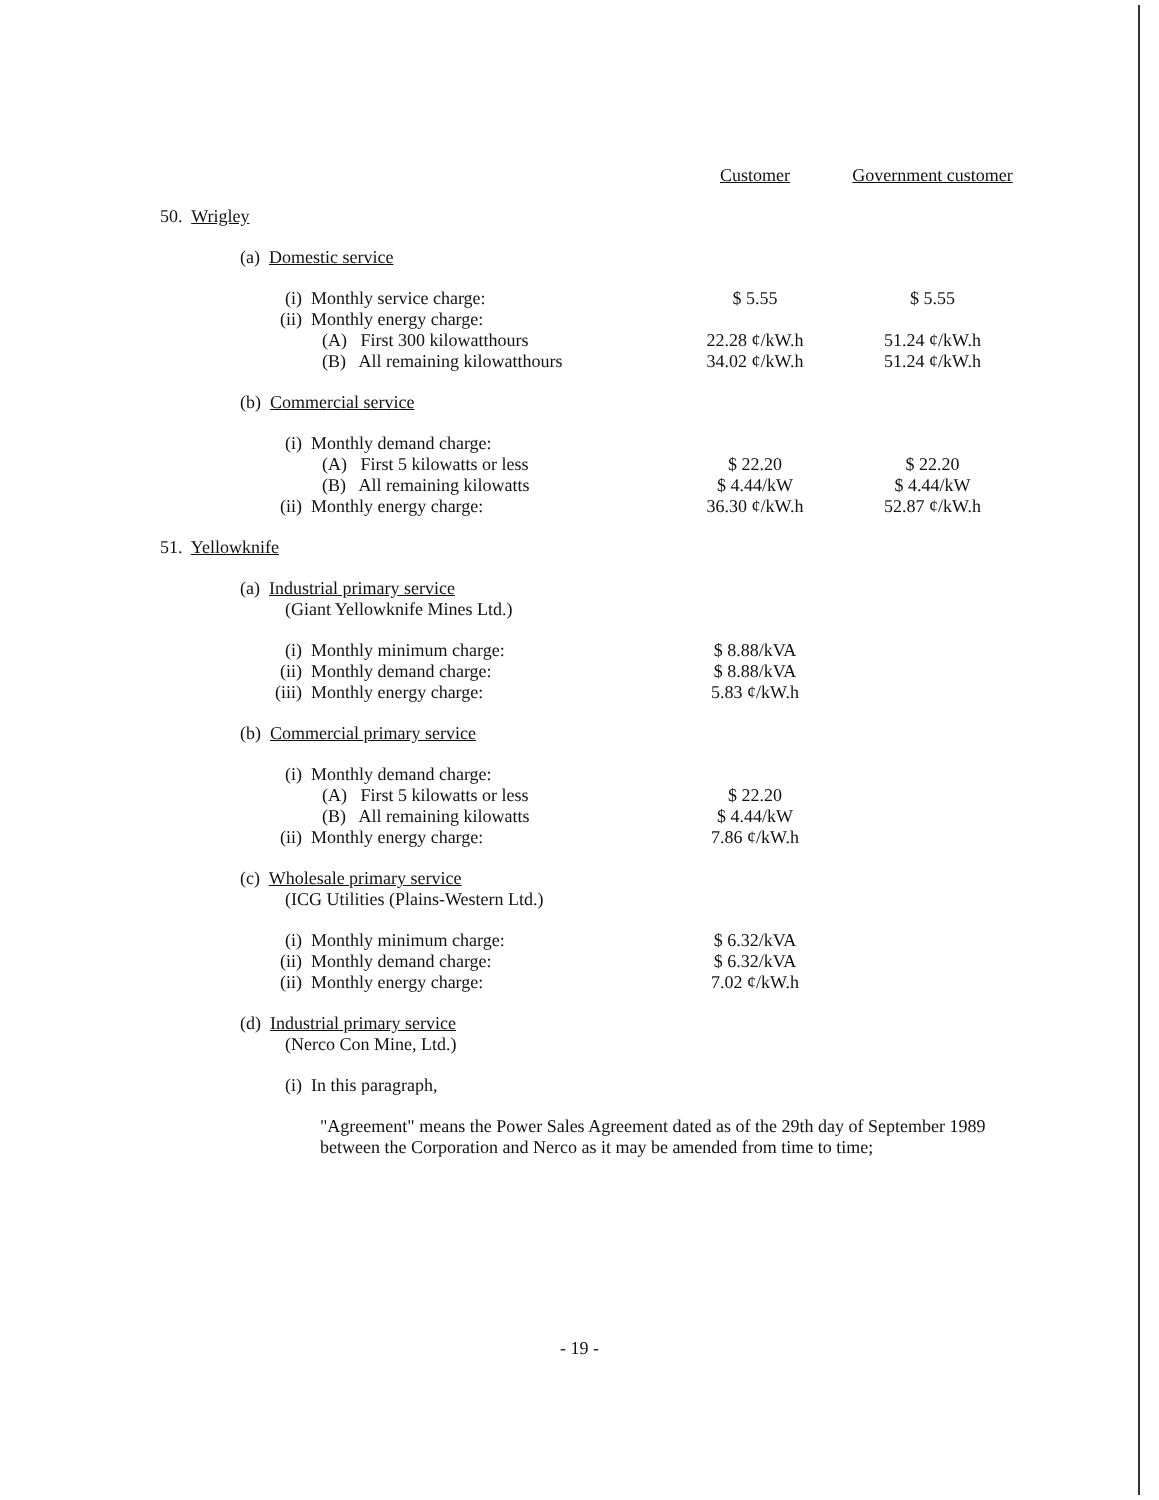| | Customer | Government customer |
| --- | --- | --- |
| 50. Wrigley | | |
| (a) Domestic service | | |
| (i) Monthly service charge: | $ 5.55 | $ 5.55 |
| (ii) Monthly energy charge: | | |
| (A) First 300 kilowatthours | 22.28 ¢/kW.h | 51.24 ¢/kW.h |
| (B) All remaining kilowatthours | 34.02 ¢/kW.h | 51.24 ¢/kW.h |
| (b) Commercial service | | |
| (i) Monthly demand charge: | | |
| (A) First 5 kilowatts or less | $ 22.20 | $ 22.20 |
| (B) All remaining kilowatts | $ 4.44/kW | $ 4.44/kW |
| (ii) Monthly energy charge: | 36.30 ¢/kW.h | 52.87 ¢/kW.h |
| 51. Yellowknife | | |
| (a) Industrial primary service (Giant Yellowknife Mines Ltd.) | | |
| (i) Monthly minimum charge: | $ 8.88/kVA | |
| (ii) Monthly demand charge: | $ 8.88/kVA | |
| (iii) Monthly energy charge: | 5.83 ¢/kW.h | |
| (b) Commercial primary service | | |
| (i) Monthly demand charge: | | |
| (A) First 5 kilowatts or less | $ 22.20 | |
| (B) All remaining kilowatts | $ 4.44/kW | |
| (ii) Monthly energy charge: | 7.86 ¢/kW.h | |
| (c) Wholesale primary service (ICG Utilities (Plains-Western Ltd.) | | |
| (i) Monthly minimum charge: | $ 6.32/kVA | |
| (ii) Monthly demand charge: | $ 6.32/kVA | |
| (ii) Monthly energy charge: | 7.02 ¢/kW.h | |
| (d) Industrial primary service (Nerco Con Mine, Ltd.) | | |
| (i) In this paragraph, | | |
| "Agreement" means the Power Sales Agreement dated as of the 29th day of September 1989 between the Corporation and Nerco as it may be amended from time to time; | | |
- 19 -